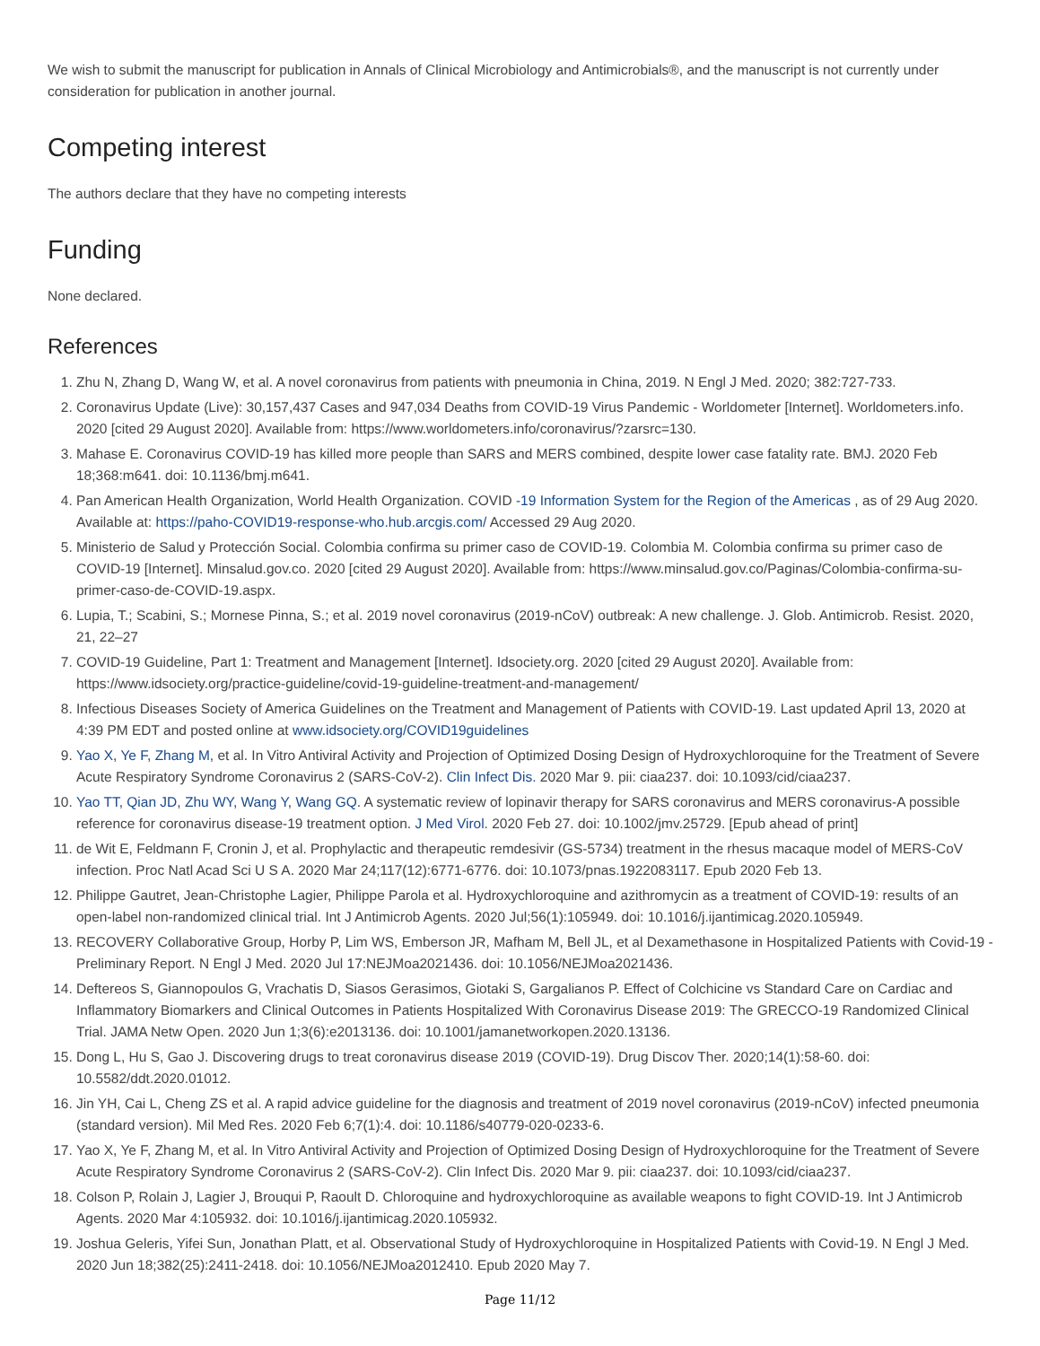We wish to submit the manuscript for publication in Annals of Clinical Microbiology and Antimicrobials®, and the manuscript is not currently under consideration for publication in another journal.
Competing interest
The authors declare that they have no competing interests
Funding
None declared.
References
1. Zhu N, Zhang D, Wang W, et al. A novel coronavirus from patients with pneumonia in China, 2019. N Engl J Med. 2020; 382:727-733.
2. Coronavirus Update (Live): 30,157,437 Cases and 947,034 Deaths from COVID-19 Virus Pandemic - Worldometer [Internet]. Worldometers.info. 2020 [cited 29 August 2020]. Available from: https://www.worldometers.info/coronavirus/?zarsrc=130.
3. Mahase E. Coronavirus COVID-19 has killed more people than SARS and MERS combined, despite lower case fatality rate. BMJ. 2020 Feb 18;368:m641. doi: 10.1136/bmj.m641.
4. Pan American Health Organization, World Health Organization. COVID -19 Information System for the Region of the Americas , as of 29 Aug 2020. Available at: https://paho-COVID19-response-who.hub.arcgis.com/ Accessed 29 Aug 2020.
5. Ministerio de Salud y Protección Social. Colombia confirma su primer caso de COVID-19. Colombia M. Colombia confirma su primer caso de COVID-19 [Internet]. Minsalud.gov.co. 2020 [cited 29 August 2020]. Available from: https://www.minsalud.gov.co/Paginas/Colombia-confirma-su-primer-caso-de-COVID-19.aspx.
6. Lupia, T.; Scabini, S.; Mornese Pinna, S.; et al. 2019 novel coronavirus (2019-nCoV) outbreak: A new challenge. J. Glob. Antimicrob. Resist. 2020, 21, 22–27
7. COVID-19 Guideline, Part 1: Treatment and Management [Internet]. Idsociety.org. 2020 [cited 29 August 2020]. Available from: https://www.idsociety.org/practice-guideline/covid-19-guideline-treatment-and-management/
8. Infectious Diseases Society of America Guidelines on the Treatment and Management of Patients with COVID-19. Last updated April 13, 2020 at 4:39 PM EDT and posted online at www.idsociety.org/COVID19guidelines
9. Yao X, Ye F, Zhang M, et al. In Vitro Antiviral Activity and Projection of Optimized Dosing Design of Hydroxychloroquine for the Treatment of Severe Acute Respiratory Syndrome Coronavirus 2 (SARS-CoV-2). Clin Infect Dis. 2020 Mar 9. pii: ciaa237. doi: 10.1093/cid/ciaa237.
10. Yao TT, Qian JD, Zhu WY, Wang Y, Wang GQ. A systematic review of lopinavir therapy for SARS coronavirus and MERS coronavirus-A possible reference for coronavirus disease-19 treatment option. J Med Virol. 2020 Feb 27. doi: 10.1002/jmv.25729. [Epub ahead of print]
11. de Wit E, Feldmann F, Cronin J, et al. Prophylactic and therapeutic remdesivir (GS-5734) treatment in the rhesus macaque model of MERS-CoV infection. Proc Natl Acad Sci U S A. 2020 Mar 24;117(12):6771-6776. doi: 10.1073/pnas.1922083117. Epub 2020 Feb 13.
12. Philippe Gautret, Jean-Christophe Lagier, Philippe Parola et al. Hydroxychloroquine and azithromycin as a treatment of COVID-19: results of an open-label non-randomized clinical trial. Int J Antimicrob Agents. 2020 Jul;56(1):105949. doi: 10.1016/j.ijantimicag.2020.105949.
13. RECOVERY Collaborative Group, Horby P, Lim WS, Emberson JR, Mafham M, Bell JL, et al Dexamethasone in Hospitalized Patients with Covid-19 - Preliminary Report. N Engl J Med. 2020 Jul 17:NEJMoa2021436. doi: 10.1056/NEJMoa2021436.
14. Deftereos S, Giannopoulos G, Vrachatis D, Siasos Gerasimos, Giotaki S, Gargalianos P. Effect of Colchicine vs Standard Care on Cardiac and Inflammatory Biomarkers and Clinical Outcomes in Patients Hospitalized With Coronavirus Disease 2019: The GRECCO-19 Randomized Clinical Trial. JAMA Netw Open. 2020 Jun 1;3(6):e2013136. doi: 10.1001/jamanetworkopen.2020.13136.
15. Dong L, Hu S, Gao J. Discovering drugs to treat coronavirus disease 2019 (COVID-19). Drug Discov Ther. 2020;14(1):58-60. doi: 10.5582/ddt.2020.01012.
16. Jin YH, Cai L, Cheng ZS et al. A rapid advice guideline for the diagnosis and treatment of 2019 novel coronavirus (2019-nCoV) infected pneumonia (standard version). Mil Med Res. 2020 Feb 6;7(1):4. doi: 10.1186/s40779-020-0233-6.
17. Yao X, Ye F, Zhang M, et al. In Vitro Antiviral Activity and Projection of Optimized Dosing Design of Hydroxychloroquine for the Treatment of Severe Acute Respiratory Syndrome Coronavirus 2 (SARS-CoV-2). Clin Infect Dis. 2020 Mar 9. pii: ciaa237. doi: 10.1093/cid/ciaa237.
18. Colson P, Rolain J, Lagier J, Brouqui P, Raoult D. Chloroquine and hydroxychloroquine as available weapons to fight COVID-19. Int J Antimicrob Agents. 2020 Mar 4:105932. doi: 10.1016/j.ijantimicag.2020.105932.
19. Joshua Geleris, Yifei Sun, Jonathan Platt, et al. Observational Study of Hydroxychloroquine in Hospitalized Patients with Covid-19. N Engl J Med. 2020 Jun 18;382(25):2411-2418. doi: 10.1056/NEJMoa2012410. Epub 2020 May 7.
Page 11/12